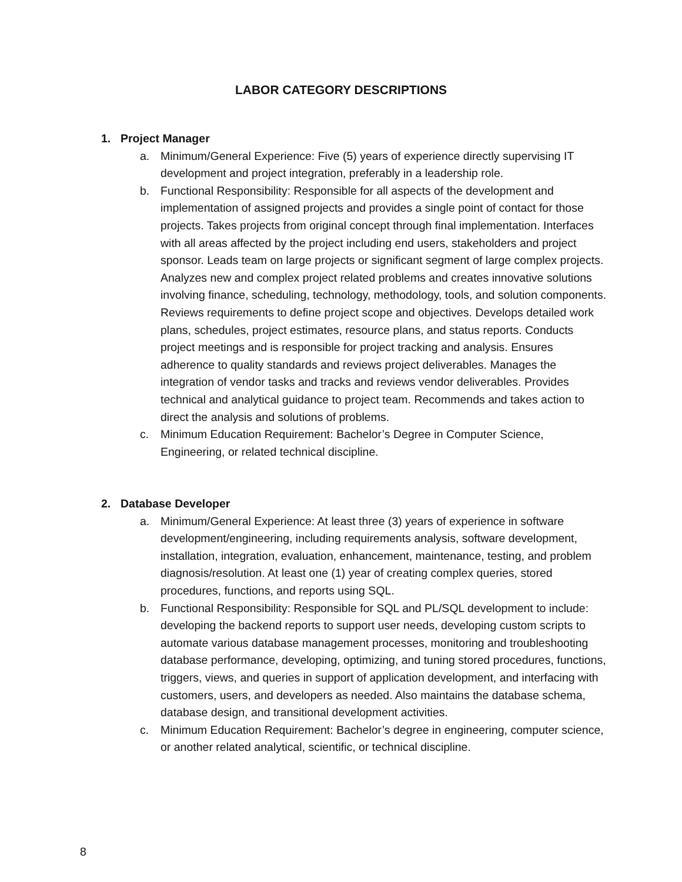LABOR CATEGORY DESCRIPTIONS
1. Project Manager
a. Minimum/General Experience: Five (5) years of experience directly supervising IT development and project integration, preferably in a leadership role.
b. Functional Responsibility: Responsible for all aspects of the development and implementation of assigned projects and provides a single point of contact for those projects. Takes projects from original concept through final implementation. Interfaces with all areas affected by the project including end users, stakeholders and project sponsor. Leads team on large projects or significant segment of large complex projects. Analyzes new and complex project related problems and creates innovative solutions involving finance, scheduling, technology, methodology, tools, and solution components. Reviews requirements to define project scope and objectives. Develops detailed work plans, schedules, project estimates, resource plans, and status reports. Conducts project meetings and is responsible for project tracking and analysis. Ensures adherence to quality standards and reviews project deliverables. Manages the integration of vendor tasks and tracks and reviews vendor deliverables. Provides technical and analytical guidance to project team. Recommends and takes action to direct the analysis and solutions of problems.
c. Minimum Education Requirement: Bachelor’s Degree in Computer Science, Engineering, or related technical discipline.
2. Database Developer
a. Minimum/General Experience: At least three (3) years of experience in software development/engineering, including requirements analysis, software development, installation, integration, evaluation, enhancement, maintenance, testing, and problem diagnosis/resolution. At least one (1) year of creating complex queries, stored procedures, functions, and reports using SQL.
b. Functional Responsibility: Responsible for SQL and PL/SQL development to include: developing the backend reports to support user needs, developing custom scripts to automate various database management processes, monitoring and troubleshooting database performance, developing, optimizing, and tuning stored procedures, functions, triggers, views, and queries in support of application development, and interfacing with customers, users, and developers as needed. Also maintains the database schema, database design, and transitional development activities.
c. Minimum Education Requirement: Bachelor’s degree in engineering, computer science, or another related analytical, scientific, or technical discipline.
8